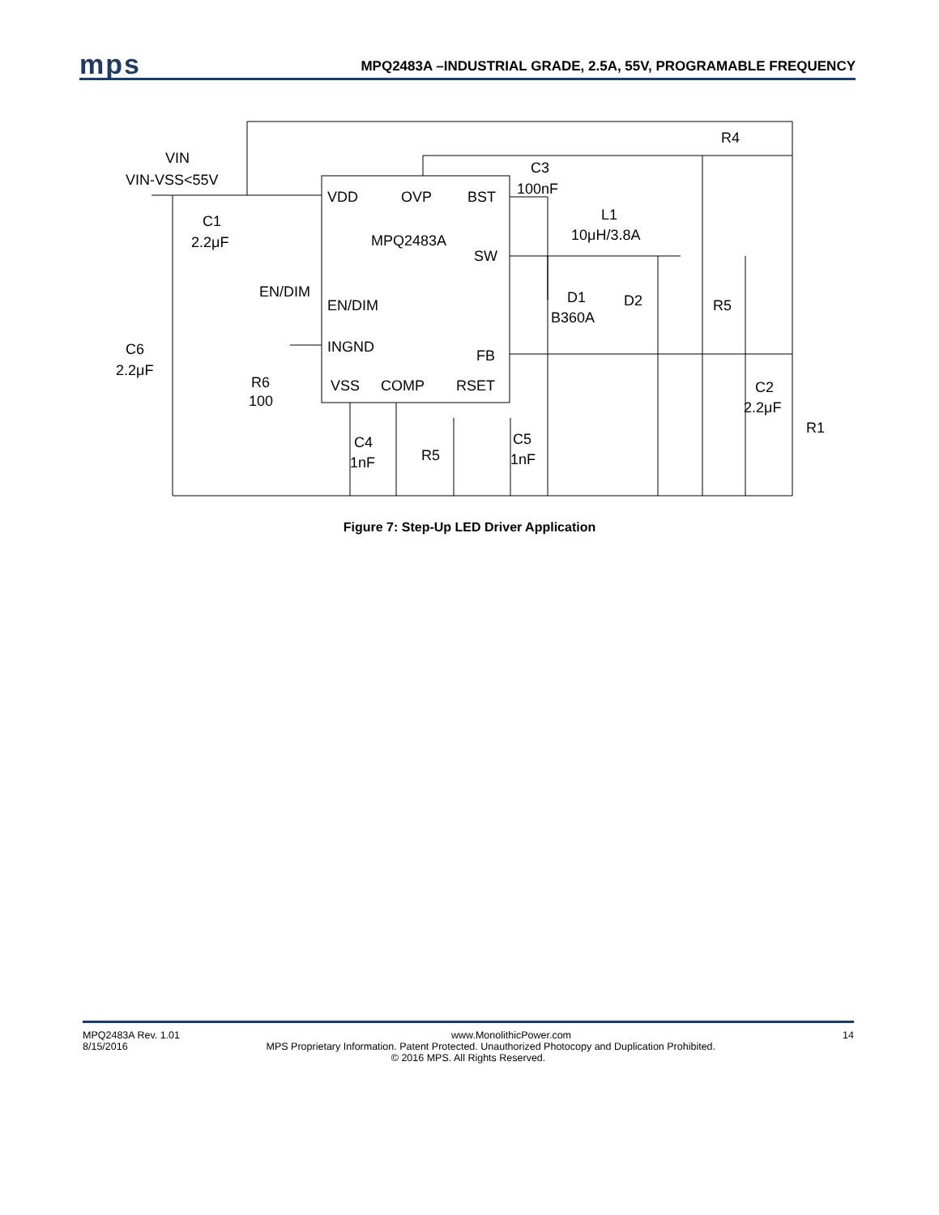mps
MPQ2483A –INDUSTRIAL GRADE, 2.5A, 55V, PROGRAMABLE FREQUENCY
VDD
OVP
BST
MPQ2483A
SW
EN/DIM
INGND
FB
VSS
COMP
RSET
VIN
VIN-VSS<55V
C1
2.2μF
EN/DIM
C6
2.2μF
R6
100
C3
100nF
L1
10μH/3.8A
D1
B360A
D2
R5
R4
C2
2.2μF
R1
C4
1nF
R5
C5
1nF
Figure 7: Step-Up LED Driver Application
MPQ2483A Rev. 1.01 www.MonolithicPower.com 14
8/15/2016 MPS Proprietary Information. Patent Protected. Unauthorized Photocopy and Duplication Prohibited.
© 2016 MPS. All Rights Reserved.